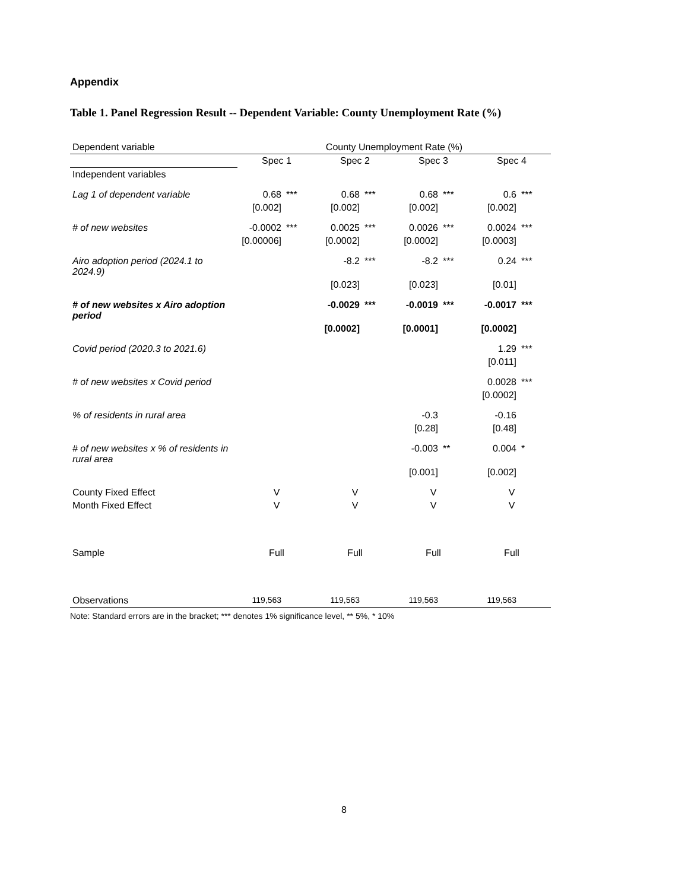Appendix
Table 1. Panel Regression Result -- Dependent Variable: County Unemployment Rate (%)
| Dependent variable | County Unemployment Rate (%) | | | | | | | |
| | Spec 1 | | Spec 2 | | Spec 3 | | Spec 4 | |
| Independent variables | | | | | | | | |
| Lag 1 of dependent variable | 0.68 | *** | 0.68 | *** | 0.68 | *** | 0.6 | *** |
| | [0.002] | | [0.002] | | [0.002] | | [0.002] | |
| # of new websites | -0.0002 | *** | 0.0025 | *** | 0.0026 | *** | 0.0024 | *** |
| | [0.00006] | | [0.0002] | | [0.0002] | | [0.0003] | |
| Airo adoption period (2024.1 to 2024.9) | | | -8.2 | *** | -8.2 | *** | 0.24 | *** |
| | | | [0.023] | | [0.023] | | [0.01] | |
| # of new websites x Airo adoption period | | | -0.0029 | *** | -0.0019 | *** | -0.0017 | *** |
| | | | [0.0002] | | [0.0001] | | [0.0002] | |
| Covid period (2020.3 to 2021.6) | | | | | | | 1.29 | *** |
| | | | | | | | [0.011] | |
| # of new websites x Covid period | | | | | | | 0.0028 | *** |
| | | | | | | | [0.0002] | |
| % of residents in rural area | | | | | -0.3 | | -0.16 | |
| | | | | | [0.28] | | [0.48] | |
| # of new websites x % of residents in rural area | | | | | -0.003 | ** | 0.004 | * |
| | | | | | [0.001] | | [0.002] | |
| County Fixed Effect | V | | V | | V | | V | |
| Month Fixed Effect | V | | V | | V | | V | |
| Sample | Full | | Full | | Full | | Full | |
| Observations | 119,563 | | 119,563 | | 119,563 | | 119,563 | |
Note: Standard errors are in the bracket; *** denotes 1% significance level, ** 5%, * 10%
8